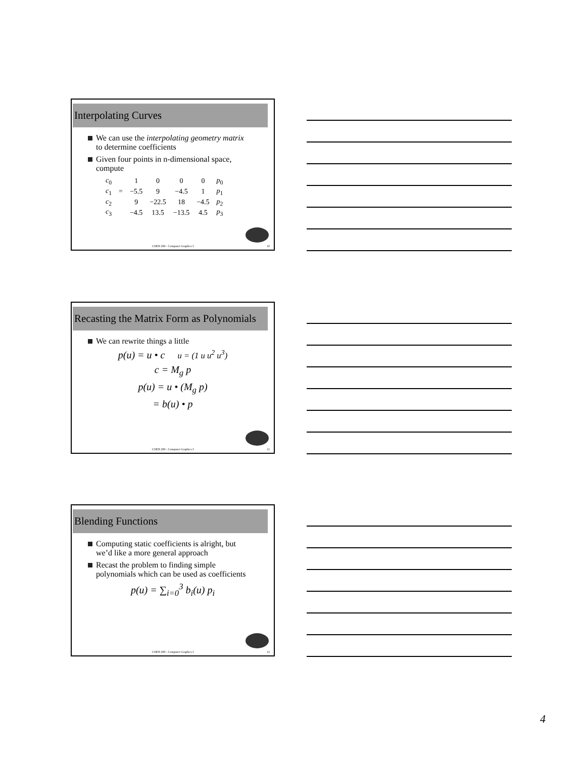Interpolating Curves
We can use the interpolating geometry matrix to determine coefficients
Given four points in n-dimensional space, compute
| c<sub>0</sub> | | 1 | 0 | 0 | 0 | p<sub>0</sub> |
| c<sub>1</sub> | = | −5.5 | 9 | −4.5 | 1 | p<sub>1</sub> |
| c<sub>2</sub> | | 9 | −22.5 | 18 | −4.5 | p<sub>2</sub> |
| c<sub>3</sub> | | −4.5 | 13.5 | −13.5 | 4.5 | p<sub>3</sub> |
COEN 290 - Computer Graphics I 10
Recasting the Matrix Form as Polynomials
We can rewrite things a little
p(u) = u • c u = (1 u u<sup>2</sup> u<sup>3</sup>)
c = M<sub>g</sub> p
p(u) = u • (M<sub>g</sub> p)
= b(u) • p
COEN 290 - Computer Graphics I 11
Blending Functions
Computing static coefficients is alright, but we’d like a more general approach
Recast the problem to finding simple polynomials which can be used as coefficients
p(u) = ∑<sub>i=0</sub><sup>3</sup> b<sub>i</sub>(u) p<sub>i</sub>
COEN 290 - Computer Graphics I 12
4